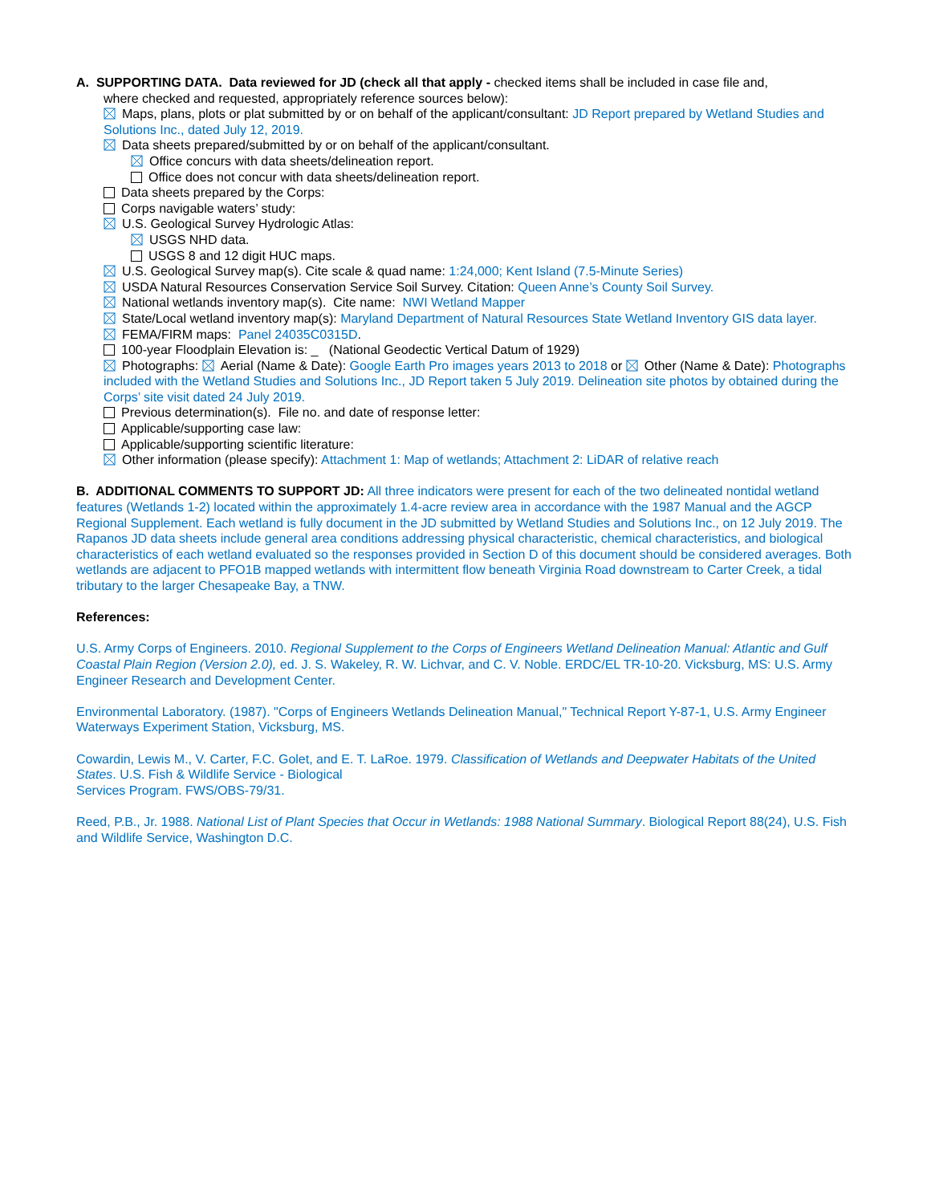A. SUPPORTING DATA. Data reviewed for JD (check all that apply - checked items shall be included in case file and,
where checked and requested, appropriately reference sources below):
Maps, plans, plots or plat submitted by or on behalf of the applicant/consultant: JD Report prepared by Wetland Studies and Solutions Inc., dated July 12, 2019.
Data sheets prepared/submitted by or on behalf of the applicant/consultant.
Office concurs with data sheets/delineation report.
Office does not concur with data sheets/delineation report.
Data sheets prepared by the Corps:
Corps navigable waters’ study:
U.S. Geological Survey Hydrologic Atlas:
USGS NHD data.
USGS 8 and 12 digit HUC maps.
U.S. Geological Survey map(s). Cite scale & quad name: 1:24,000; Kent Island (7.5-Minute Series)
USDA Natural Resources Conservation Service Soil Survey. Citation: Queen Anne’s County Soil Survey.
National wetlands inventory map(s). Cite name: NWI Wetland Mapper
State/Local wetland inventory map(s): Maryland Department of Natural Resources State Wetland Inventory GIS data layer.
FEMA/FIRM maps: Panel 24035C0315D.
100-year Floodplain Elevation is: _ (National Geodectic Vertical Datum of 1929)
Photographs: Aerial (Name & Date): Google Earth Pro images years 2013 to 2018 or Other (Name & Date): Photographs included with the Wetland Studies and Solutions Inc., JD Report taken 5 July 2019. Delineation site photos by obtained during the Corps’ site visit dated 24 July 2019.
Previous determination(s). File no. and date of response letter:
Applicable/supporting case law:
Applicable/supporting scientific literature:
Other information (please specify): Attachment 1: Map of wetlands; Attachment 2: LiDAR of relative reach
B. ADDITIONAL COMMENTS TO SUPPORT JD: All three indicators were present for each of the two delineated nontidal wetland features (Wetlands 1-2) located within the approximately 1.4-acre review area in accordance with the 1987 Manual and the AGCP Regional Supplement. Each wetland is fully document in the JD submitted by Wetland Studies and Solutions Inc., on 12 July 2019. The Rapanos JD data sheets include general area conditions addressing physical characteristic, chemical characteristics, and biological characteristics of each wetland evaluated so the responses provided in Section D of this document should be considered averages. Both wetlands are adjacent to PFO1B mapped wetlands with intermittent flow beneath Virginia Road downstream to Carter Creek, a tidal tributary to the larger Chesapeake Bay, a TNW.
References:
U.S. Army Corps of Engineers. 2010. Regional Supplement to the Corps of Engineers Wetland Delineation Manual: Atlantic and Gulf Coastal Plain Region (Version 2.0), ed. J. S. Wakeley, R. W. Lichvar, and C. V. Noble. ERDC/EL TR-10-20. Vicksburg, MS: U.S. Army Engineer Research and Development Center.
Environmental Laboratory. (1987). "Corps of Engineers Wetlands Delineation Manual," Technical Report Y-87-1, U.S. Army Engineer Waterways Experiment Station, Vicksburg, MS.
Cowardin, Lewis M., V. Carter, F.C. Golet, and E. T. LaRoe. 1979. Classification of Wetlands and Deepwater Habitats of the United States. U.S. Fish & Wildlife Service - Biological
Services Program. FWS/OBS-79/31.
Reed, P.B., Jr. 1988. National List of Plant Species that Occur in Wetlands: 1988 National Summary. Biological Report 88(24), U.S. Fish and Wildlife Service, Washington D.C.